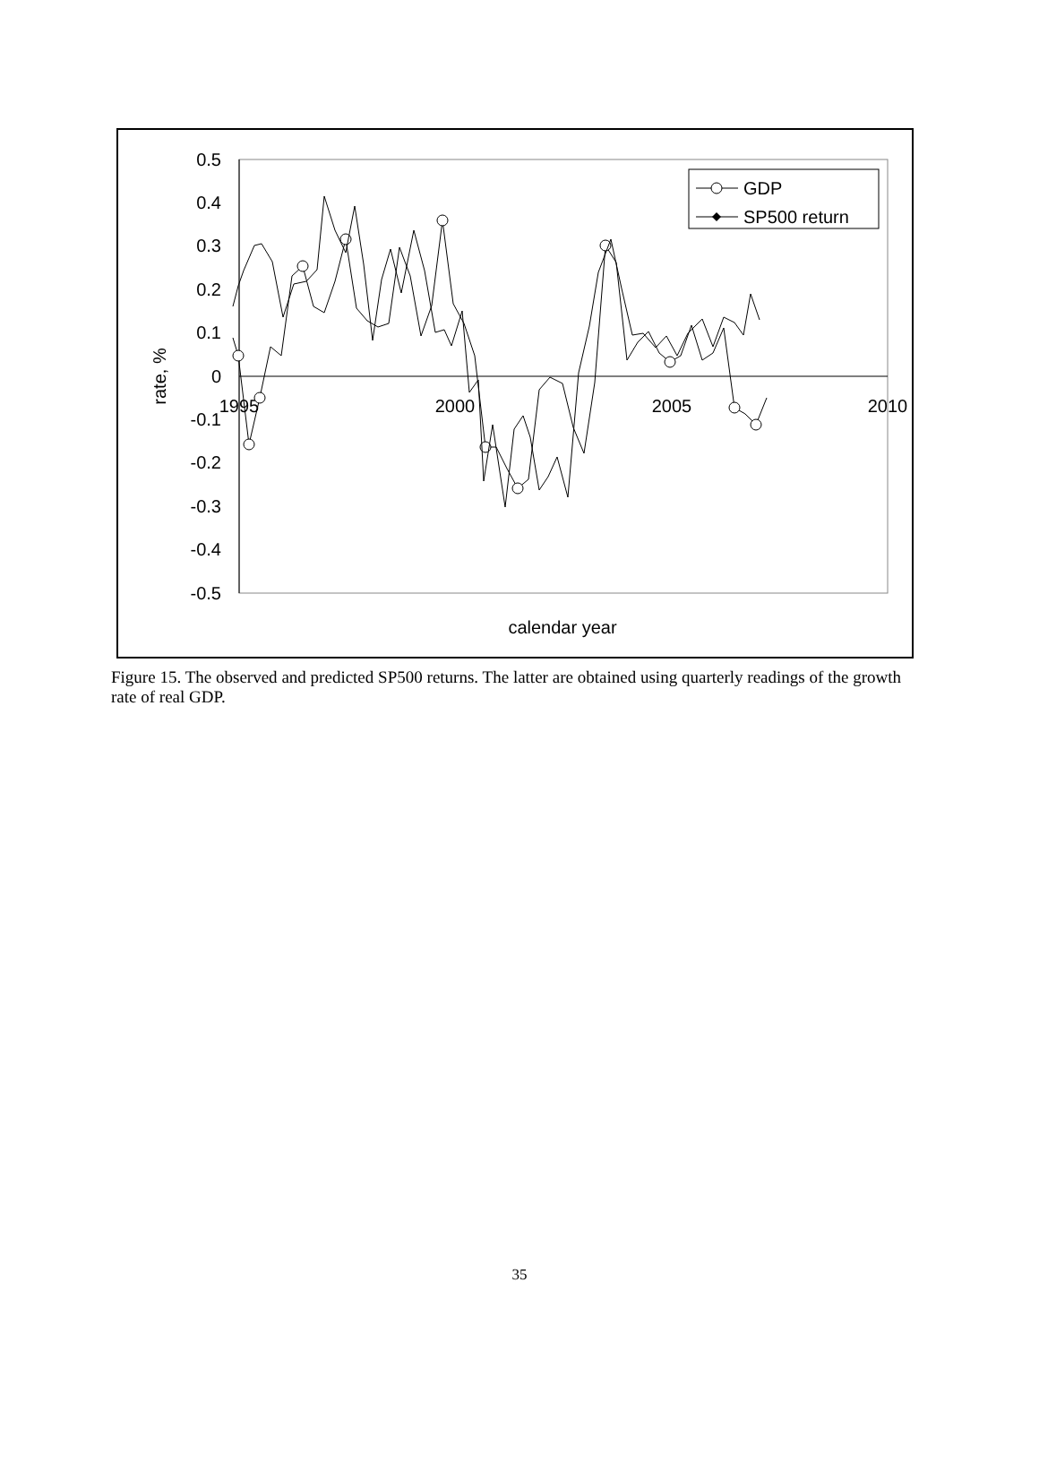0.5
0.4
0.3
0.2
0.1
0
-0.1
-0.2
-0.3
-0.4
-0.5
1995
2000
2005
2010
calendar year
rate, %
GDP
SP500 return
Figure 15. The observed and predicted SP500 returns. The latter are obtained using quarterly readings of the growth rate of real GDP.
35